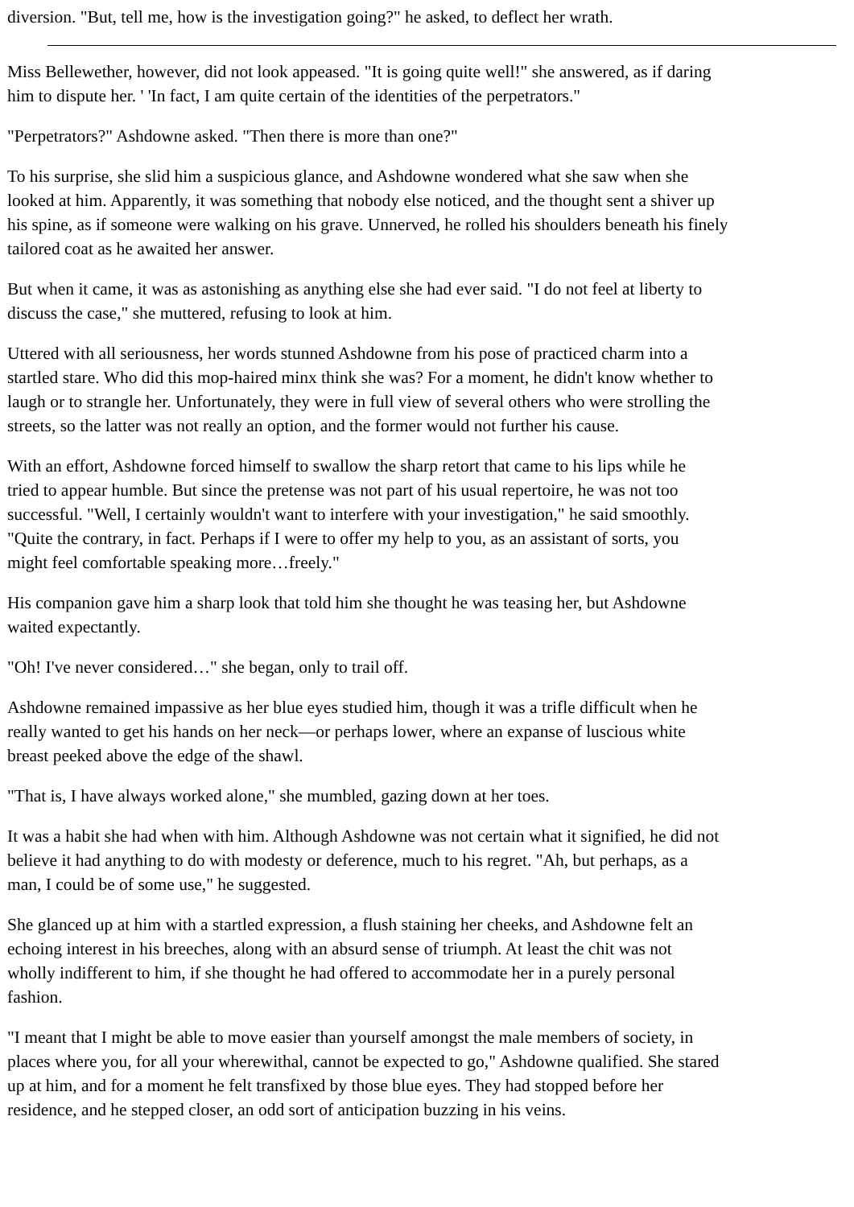diversion. "But, tell me, how is the investigation going?" he asked, to deflect her wrath.
Miss Bellewether, however, did not look appeased. "It is going quite well!" she answered, as if daring
him to dispute her. ' 'In fact, I am quite certain of the identities of the perpetrators."
"Perpetrators?" Ashdowne asked. "Then there is more than one?"
To his surprise, she slid him a suspicious glance, and Ashdowne wondered what she saw when she
looked at him. Apparently, it was something that nobody else noticed, and the thought sent a shiver up
his spine, as if someone were walking on his grave. Unnerved, he rolled his shoulders beneath his finely
tailored coat as he awaited her answer.
But when it came, it was as astonishing as anything else she had ever said. "I do not feel at liberty to
discuss the case," she muttered, refusing to look at him.
Uttered with all seriousness, her words stunned Ashdowne from his pose of practiced charm into a
startled stare. Who did this mop-haired minx think she was? For a moment, he didn't know whether to
laugh or to strangle her. Unfortunately, they were in full view of several others who were strolling the
streets, so the latter was not really an option, and the former would not further his cause.
With an effort, Ashdowne forced himself to swallow the sharp retort that came to his lips while he
tried to appear humble. But since the pretense was not part of his usual repertoire, he was not too
successful. "Well, I certainly wouldn't want to interfere with your investigation," he said smoothly.
"Quite the contrary, in fact. Perhaps if I were to offer my help to you, as an assistant of sorts, you
might feel comfortable speaking more…freely."
His companion gave him a sharp look that told him she thought he was teasing her, but Ashdowne
waited expectantly.
"Oh! I've never considered…" she began, only to trail off.
Ashdowne remained impassive as her blue eyes studied him, though it was a trifle difficult when he
really wanted to get his hands on her neck—or perhaps lower, where an expanse of luscious white
breast peeked above the edge of the shawl.
"That is, I have always worked alone," she mumbled, gazing down at her toes.
It was a habit she had when with him. Although Ashdowne was not certain what it signified, he did not
believe it had anything to do with modesty or deference, much to his regret. "Ah, but perhaps, as a
man, I could be of some use," he suggested.
She glanced up at him with a startled expression, a flush staining her cheeks, and Ashdowne felt an
echoing interest in his breeches, along with an absurd sense of triumph. At least the chit was not
wholly indifferent to him, if she thought he had offered to accommodate her in a purely personal
fashion.
"I meant that I might be able to move easier than yourself amongst the male members of society, in
places where you, for all your wherewithal, cannot be expected to go," Ashdowne qualified. She stared
up at him, and for a moment he felt transfixed by those blue eyes. They had stopped before her
residence, and he stepped closer, an odd sort of anticipation buzzing in his veins.